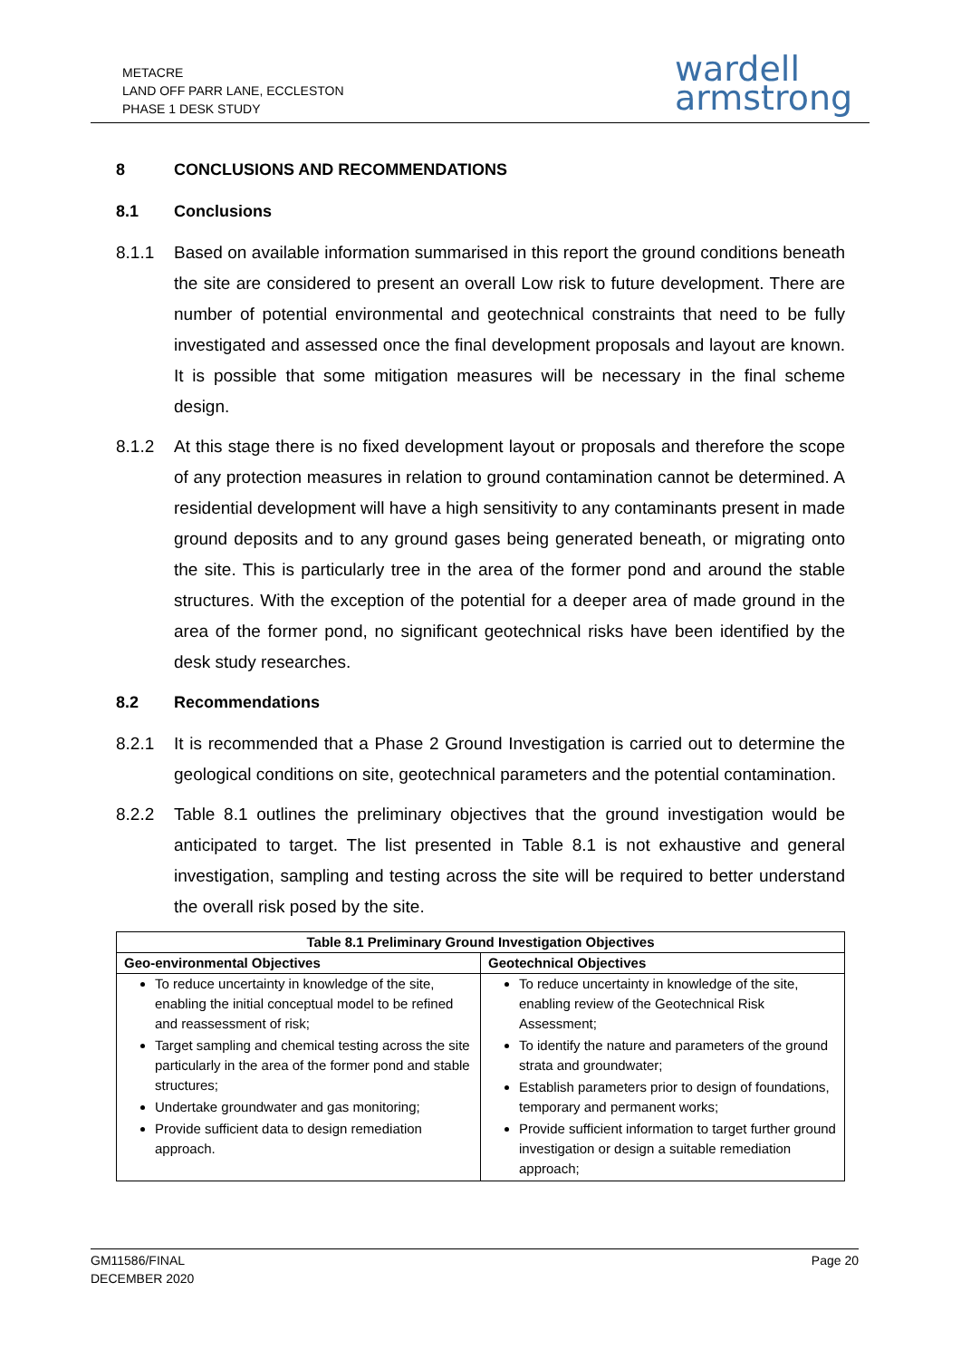METACRE
LAND OFF PARR LANE, ECCLESTON
PHASE 1 DESK STUDY
wardell
armstrong
8 CONCLUSIONS AND RECOMMENDATIONS
8.1 Conclusions
8.1.1 Based on available information summarised in this report the ground conditions beneath the site are considered to present an overall Low risk to future development. There are number of potential environmental and geotechnical constraints that need to be fully investigated and assessed once the final development proposals and layout are known. It is possible that some mitigation measures will be necessary in the final scheme design.
8.1.2 At this stage there is no fixed development layout or proposals and therefore the scope of any protection measures in relation to ground contamination cannot be determined. A residential development will have a high sensitivity to any contaminants present in made ground deposits and to any ground gases being generated beneath, or migrating onto the site. This is particularly tree in the area of the former pond and around the stable structures. With the exception of the potential for a deeper area of made ground in the area of the former pond, no significant geotechnical risks have been identified by the desk study researches.
8.2 Recommendations
8.2.1 It is recommended that a Phase 2 Ground Investigation is carried out to determine the geological conditions on site, geotechnical parameters and the potential contamination.
8.2.2 Table 8.1 outlines the preliminary objectives that the ground investigation would be anticipated to target. The list presented in Table 8.1 is not exhaustive and general investigation, sampling and testing across the site will be required to better understand the overall risk posed by the site.
| Table 8.1 Preliminary Ground Investigation Objectives | |
| --- | --- |
| Geo-environmental Objectives | Geotechnical Objectives |
| To reduce uncertainty in knowledge of the site, enabling the initial conceptual model to be refined and reassessment of risk; Target sampling and chemical testing across the site particularly in the area of the former pond and stable structures; Undertake groundwater and gas monitoring; Provide sufficient data to design remediation approach. | To reduce uncertainty in knowledge of the site, enabling review of the Geotechnical Risk Assessment; To identify the nature and parameters of the ground strata and groundwater; Establish parameters prior to design of foundations, temporary and permanent works; Provide sufficient information to target further ground investigation or design a suitable remediation approach; |
GM11586/FINAL
DECEMBER 2020
Page 20